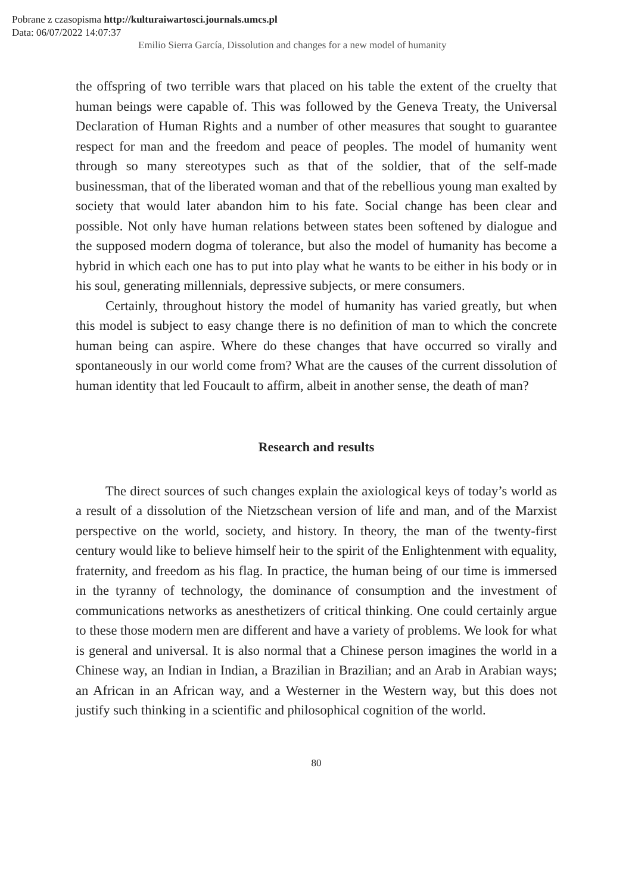Pobrane z czasopisma http://kulturaiwartosci.journals.umcs.pl
Data: 06/07/2022 14:07:37
Emilio Sierra García, Dissolution and changes for a new model of humanity
the offspring of two terrible wars that placed on his table the extent of the cruelty that human beings were capable of. This was followed by the Geneva Treaty, the Universal Declaration of Human Rights and a number of other measures that sought to guarantee respect for man and the freedom and peace of peoples. The model of humanity went through so many stereotypes such as that of the soldier, that of the self-made businessman, that of the liberated woman and that of the rebellious young man exalted by society that would later abandon him to his fate. Social change has been clear and possible. Not only have human relations between states been softened by dialogue and the supposed modern dogma of tolerance, but also the model of humanity has become a hybrid in which each one has to put into play what he wants to be either in his body or in his soul, generating millennials, depressive subjects, or mere consumers.
Certainly, throughout history the model of humanity has varied greatly, but when this model is subject to easy change there is no definition of man to which the concrete human being can aspire. Where do these changes that have occurred so virally and spontaneously in our world come from? What are the causes of the current dissolution of human identity that led Foucault to affirm, albeit in another sense, the death of man?
Research and results
The direct sources of such changes explain the axiological keys of today’s world as a result of a dissolution of the Nietzschean version of life and man, and of the Marxist perspective on the world, society, and history. In theory, the man of the twenty-first century would like to believe himself heir to the spirit of the Enlightenment with equality, fraternity, and freedom as his flag. In practice, the human being of our time is immersed in the tyranny of technology, the dominance of consumption and the investment of communications networks as anesthetizers of critical thinking. One could certainly argue to these those modern men are different and have a variety of problems. We look for what is general and universal. It is also normal that a Chinese person imagines the world in a Chinese way, an Indian in Indian, a Brazilian in Brazilian; and an Arab in Arabian ways; an African in an African way, and a Westerner in the Western way, but this does not justify such thinking in a scientific and philosophical cognition of the world.
80